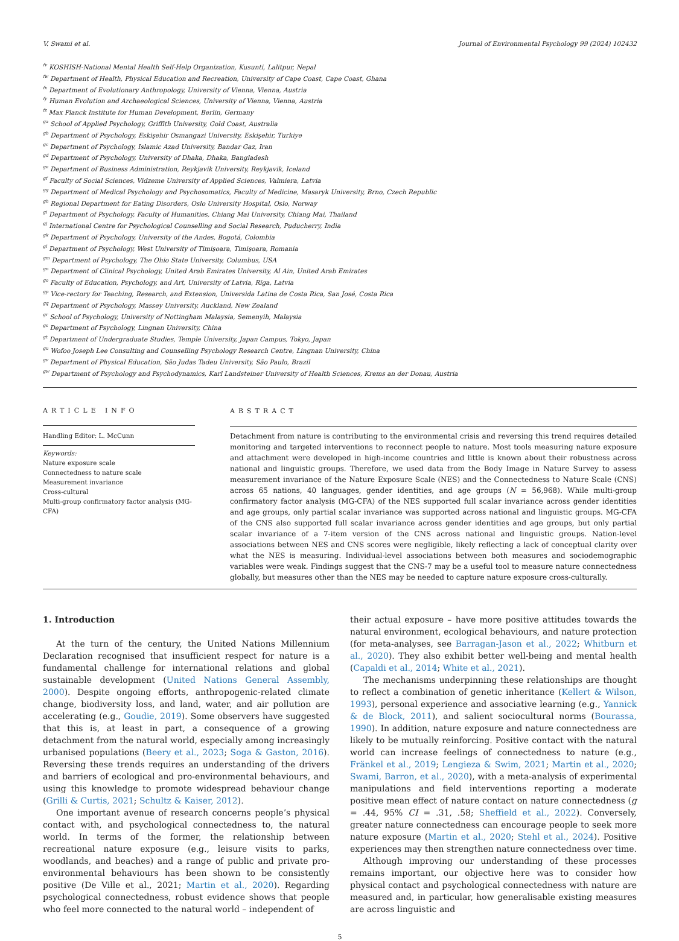V. Swami et al. Journal of Environmental Psychology 99 (2024) 102432
<sup>fv</sup> KOSHISH-National Mental Health Self-Help Organization, Kusunti, Lalitpur, Nepal
<sup>fw</sup> Department of Health, Physical Education and Recreation, University of Cape Coast, Cape Coast, Ghana
<sup>fx</sup> Department of Evolutionary Anthropology, University of Vienna, Vienna, Austria
<sup>fy</sup> Human Evolution and Archaeological Sciences, University of Vienna, Vienna, Austria
<sup>fz</sup> Max Planck Institute for Human Development, Berlin, Germany
<sup>ga</sup> School of Applied Psychology, Griffith University, Gold Coast, Australia
<sup>gb</sup> Department of Psychology, Eskişehir Osmangazi University, Eskişehir, Turkiye
<sup>gc</sup> Department of Psychology, Islamic Azad University, Bandar Gaz, Iran
<sup>gd</sup> Department of Psychology, University of Dhaka, Dhaka, Bangladesh
<sup>ge</sup> Department of Business Administration, Reykjavik University, Reykjavik, Iceland
<sup>gf</sup> Faculty of Social Sciences, Vidzeme University of Applied Sciences, Valmiera, Latvia
<sup>gg</sup> Department of Medical Psychology and Psychosomatics, Faculty of Medicine, Masaryk University, Brno, Czech Republic
<sup>gh</sup> Regional Department for Eating Disorders, Oslo University Hospital, Oslo, Norway
<sup>gi</sup> Department of Psychology, Faculty of Humanities, Chiang Mai University, Chiang Mai, Thailand
<sup>gj</sup> International Centre for Psychological Counselling and Social Research, Puducherry, India
<sup>gk</sup> Department of Psychology, University of the Andes, Bogotá, Colombia
<sup>gl</sup> Department of Psychology, West University of Timişoara, Timişoara, Romania
<sup>gm</sup> Department of Psychology, The Ohio State University, Columbus, USA
<sup>gn</sup> Department of Clinical Psychology, United Arab Emirates University, Al Ain, United Arab Emirates
<sup>go</sup> Faculty of Education, Psychology, and Art, University of Latvia, Rīga, Latvia
<sup>gp</sup> Vice-rectory for Teaching, Research, and Extension, Universida Latina de Costa Rica, San José, Costa Rica
<sup>gq</sup> Department of Psychology, Massey University, Auckland, New Zealand
<sup>gr</sup> School of Psychology, University of Nottingham Malaysia, Semenyih, Malaysia
<sup>gs</sup> Department of Psychology, Lingnan University, China
<sup>gt</sup> Department of Undergraduate Studies, Temple University, Japan Campus, Tokyo, Japan
<sup>gu</sup> Wofoo Joseph Lee Consulting and Counselling Psychology Research Centre, Lingnan University, China
<sup>gv</sup> Department of Physical Education, São Judas Tadeu University, São Paulo, Brazil
<sup>gw</sup> Department of Psychology and Psychodynamics, Karl Landsteiner University of Health Sciences, Krems an der Donau, Austria
ARTICLE INFO
Handling Editor: L. McCunn
Keywords:
Nature exposure scale
Connectedness to nature scale
Measurement invariance
Cross-cultural
Multi-group confirmatory factor analysis (MG-CFA)
ABSTRACT
Detachment from nature is contributing to the environmental crisis and reversing this trend requires detailed monitoring and targeted interventions to reconnect people to nature. Most tools measuring nature exposure and attachment were developed in high-income countries and little is known about their robustness across national and linguistic groups. Therefore, we used data from the Body Image in Nature Survey to assess measurement invariance of the Nature Exposure Scale (NES) and the Connectedness to Nature Scale (CNS) across 65 nations, 40 languages, gender identities, and age groups (N = 56,968). While multi-group confirmatory factor analysis (MG-CFA) of the NES supported full scalar invariance across gender identities and age groups, only partial scalar invariance was supported across national and linguistic groups. MG-CFA of the CNS also supported full scalar invariance across gender identities and age groups, but only partial scalar invariance of a 7-item version of the CNS across national and linguistic groups. Nation-level associations between NES and CNS scores were negligible, likely reflecting a lack of conceptual clarity over what the NES is measuring. Individual-level associations between both measures and sociodemographic variables were weak. Findings suggest that the CNS-7 may be a useful tool to measure nature connectedness globally, but measures other than the NES may be needed to capture nature exposure cross-culturally.
1. Introduction
At the turn of the century, the United Nations Millennium Declaration recognised that insufficient respect for nature is a fundamental challenge for international relations and global sustainable development (United Nations General Assembly, 2000). Despite ongoing efforts, anthropogenic-related climate change, biodiversity loss, and land, water, and air pollution are accelerating (e.g., Goudie, 2019). Some observers have suggested that this is, at least in part, a consequence of a growing detachment from the natural world, especially among increasingly urbanised populations (Beery et al., 2023; Soga & Gaston, 2016). Reversing these trends requires an understanding of the drivers and barriers of ecological and pro-environmental behaviours, and using this knowledge to promote widespread behaviour change (Grilli & Curtis, 2021; Schultz & Kaiser, 2012).
One important avenue of research concerns people’s physical contact with, and psychological connectedness to, the natural world. In terms of the former, the relationship between recreational nature exposure (e.g., leisure visits to parks, woodlands, and beaches) and a range of public and private pro-environmental behaviours has been shown to be consistently positive (De Ville et al., 2021; Martin et al., 2020). Regarding psychological connectedness, robust evidence shows that people who feel more connected to the natural world – independent of
their actual exposure – have more positive attitudes towards the natural environment, ecological behaviours, and nature protection (for meta-analyses, see Barragan-Jason et al., 2022; Whitburn et al., 2020). They also exhibit better well-being and mental health (Capaldi et al., 2014; White et al., 2021).
The mechanisms underpinning these relationships are thought to reflect a combination of genetic inheritance (Kellert & Wilson, 1993), personal experience and associative learning (e.g., Yannick & de Block, 2011), and salient sociocultural norms (Bourassa, 1990). In addition, nature exposure and nature connectedness are likely to be mutually reinforcing. Positive contact with the natural world can increase feelings of connectedness to nature (e.g., Fränkel et al., 2019; Lengieza & Swim, 2021; Martin et al., 2020; Swami, Barron, et al., 2020), with a meta-analysis of experimental manipulations and field interventions reporting a moderate positive mean effect of nature contact on nature connectedness (g = .44, 95% CI = .31, .58; Sheffield et al., 2022). Conversely, greater nature connectedness can encourage people to seek more nature exposure (Martin et al., 2020; Stehl et al., 2024). Positive experiences may then strengthen nature connectedness over time.
Although improving our understanding of these processes remains important, our objective here was to consider how physical contact and psychological connectedness with nature are measured and, in particular, how generalisable existing measures are across linguistic and
5